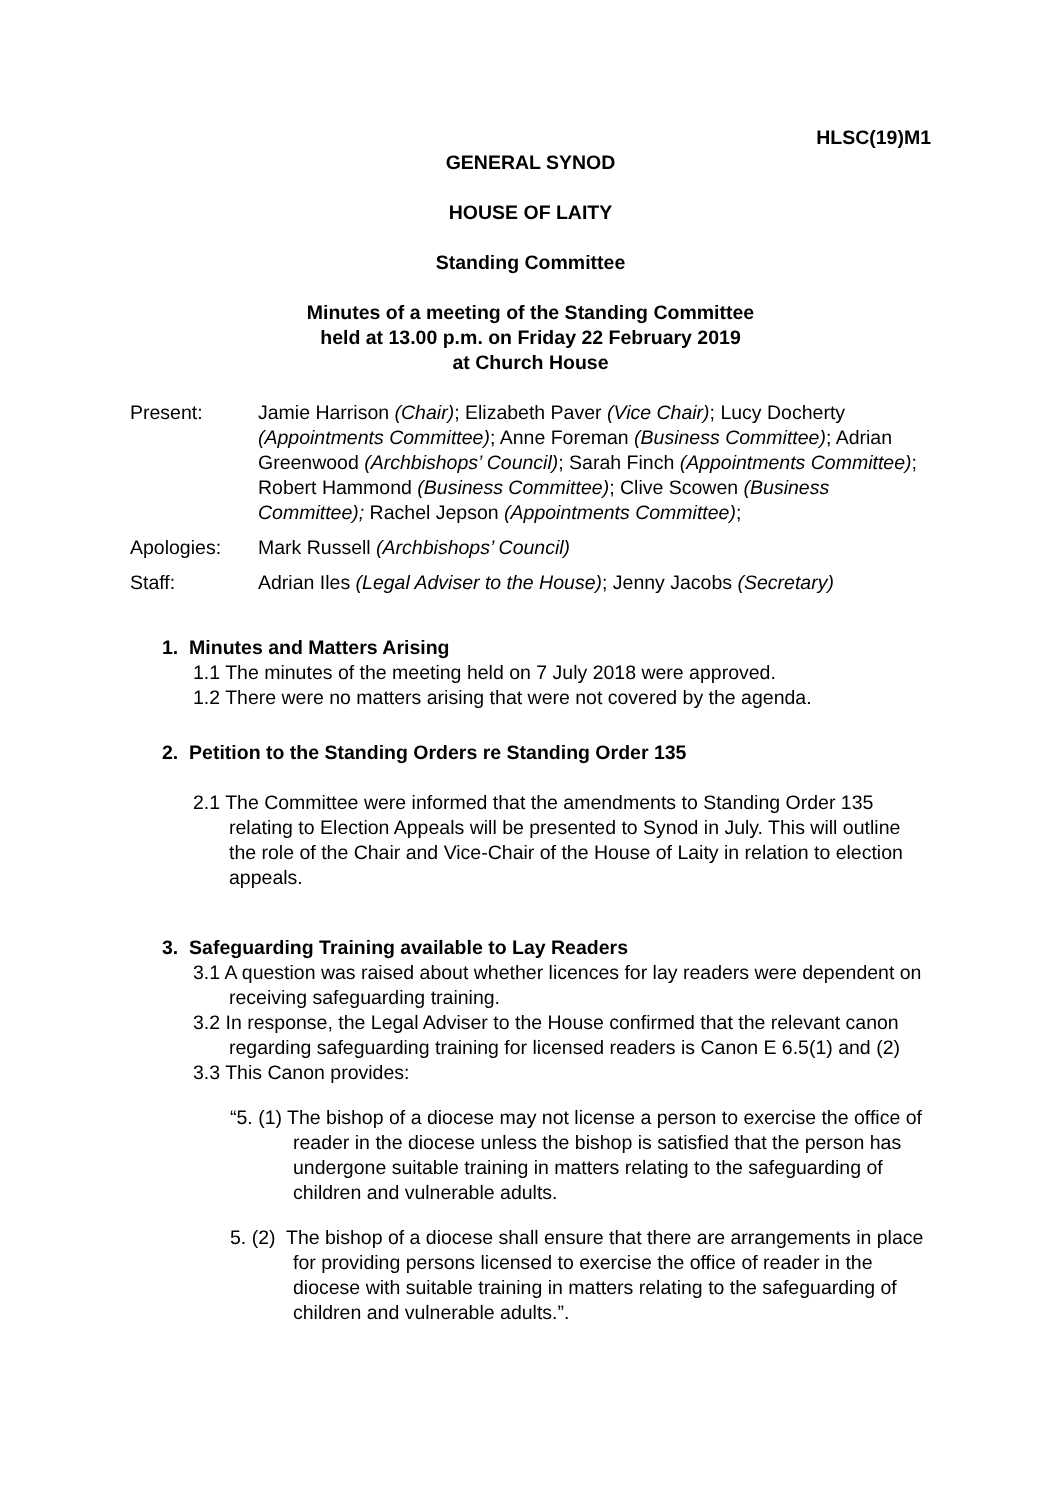HLSC(19)M1
GENERAL SYNOD
HOUSE OF LAITY
Standing Committee
Minutes of a meeting of the Standing Committee
held at 13.00 p.m. on Friday 22 February 2019
at Church House
Present: Jamie Harrison (Chair); Elizabeth Paver (Vice Chair); Lucy Docherty (Appointments Committee); Anne Foreman (Business Committee); Adrian Greenwood (Archbishops’ Council); Sarah Finch (Appointments Committee); Robert Hammond (Business Committee); Clive Scowen (Business Committee); Rachel Jepson (Appointments Committee);
Apologies: Mark Russell (Archbishops’ Council)
Staff: Adrian Iles (Legal Adviser to the House); Jenny Jacobs (Secretary)
1. Minutes and Matters Arising
1.1 The minutes of the meeting held on 7 July 2018 were approved.
1.2 There were no matters arising that were not covered by the agenda.
2. Petition to the Standing Orders re Standing Order 135
2.1 The Committee were informed that the amendments to Standing Order 135 relating to Election Appeals will be presented to Synod in July. This will outline the role of the Chair and Vice-Chair of the House of Laity in relation to election appeals.
3. Safeguarding Training available to Lay Readers
3.1 A question was raised about whether licences for lay readers were dependent on receiving safeguarding training.
3.2 In response, the Legal Adviser to the House confirmed that the relevant canon regarding safeguarding training for licensed readers is Canon E 6.5(1) and (2)
3.3 This Canon provides:
“5. (1) The bishop of a diocese may not license a person to exercise the office of reader in the diocese unless the bishop is satisfied that the person has undergone suitable training in matters relating to the safeguarding of children and vulnerable adults.
5. (2) The bishop of a diocese shall ensure that there are arrangements in place for providing persons licensed to exercise the office of reader in the diocese with suitable training in matters relating to the safeguarding of children and vulnerable adults.”.